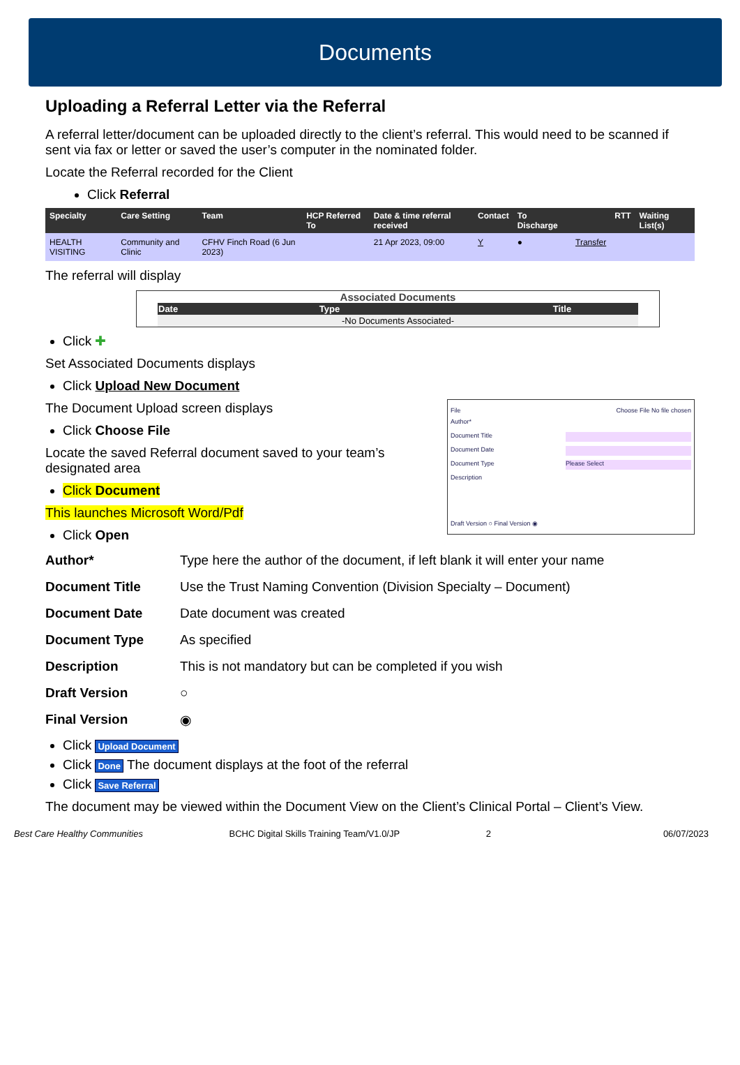Documents
Uploading a Referral Letter via the Referral
A referral letter/document can be uploaded directly to the client’s referral. This would need to be scanned if sent via fax or letter or saved the user’s computer in the nominated folder.
Locate the Referral recorded for the Client
Click Referral
| Specialty | Care Setting | Team | HCP Referred To | Date & time referral received | Contact | To Discharge | | RTT | Waiting List(s) |
| --- | --- | --- | --- | --- | --- | --- | --- | --- | --- |
| HEALTH VISITING | Community and Clinic | CFHV Finch Road (6 Jun 2023) | | 21 Apr 2023, 09:00 | Y | ● | Transfer | | |
The referral will display
Associated Documents
| Date | Type | Title |
| --- | --- | --- |
| -No Documents Associated- | | |
Click ✚
Set Associated Documents displays
Click Upload New Document
File Choose File No file chosen
Author*
Document Title
Document Date
Document Type Please Select
Description
Draft Version ○ Final Version ◉
The Document Upload screen displays
Click Choose File
Locate the saved Referral document saved to your team’s designated area
Click Document
This launches Microsoft Word/Pdf
Click Open
Author* Type here the author of the document, if left blank it will enter your name Document Title Use the Trust Naming Convention (Division Specialty – Document) Document Date Date document was created Document Type As specified Description This is not mandatory but can be completed if you wish Draft Version ○ Final Version ◉
Click Upload Document
Click Done The document displays at the foot of the referral
Click Save Referral
The document may be viewed within the Document View on the Client’s Clinical Portal – Client’s View.
Best Care Healthy Communities BCHC Digital Skills Training Team/V1.0/JP 2 06/07/2023